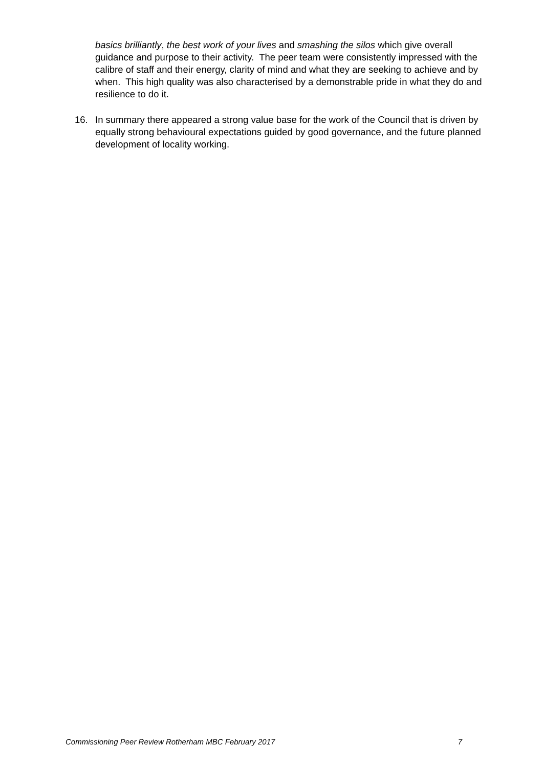basics brilliantly, the best work of your lives and smashing the silos which give overall guidance and purpose to their activity. The peer team were consistently impressed with the calibre of staff and their energy, clarity of mind and what they are seeking to achieve and by when. This high quality was also characterised by a demonstrable pride in what they do and resilience to do it.
16. In summary there appeared a strong value base for the work of the Council that is driven by equally strong behavioural expectations guided by good governance, and the future planned development of locality working.
Commissioning Peer Review Rotherham MBC February 2017 7